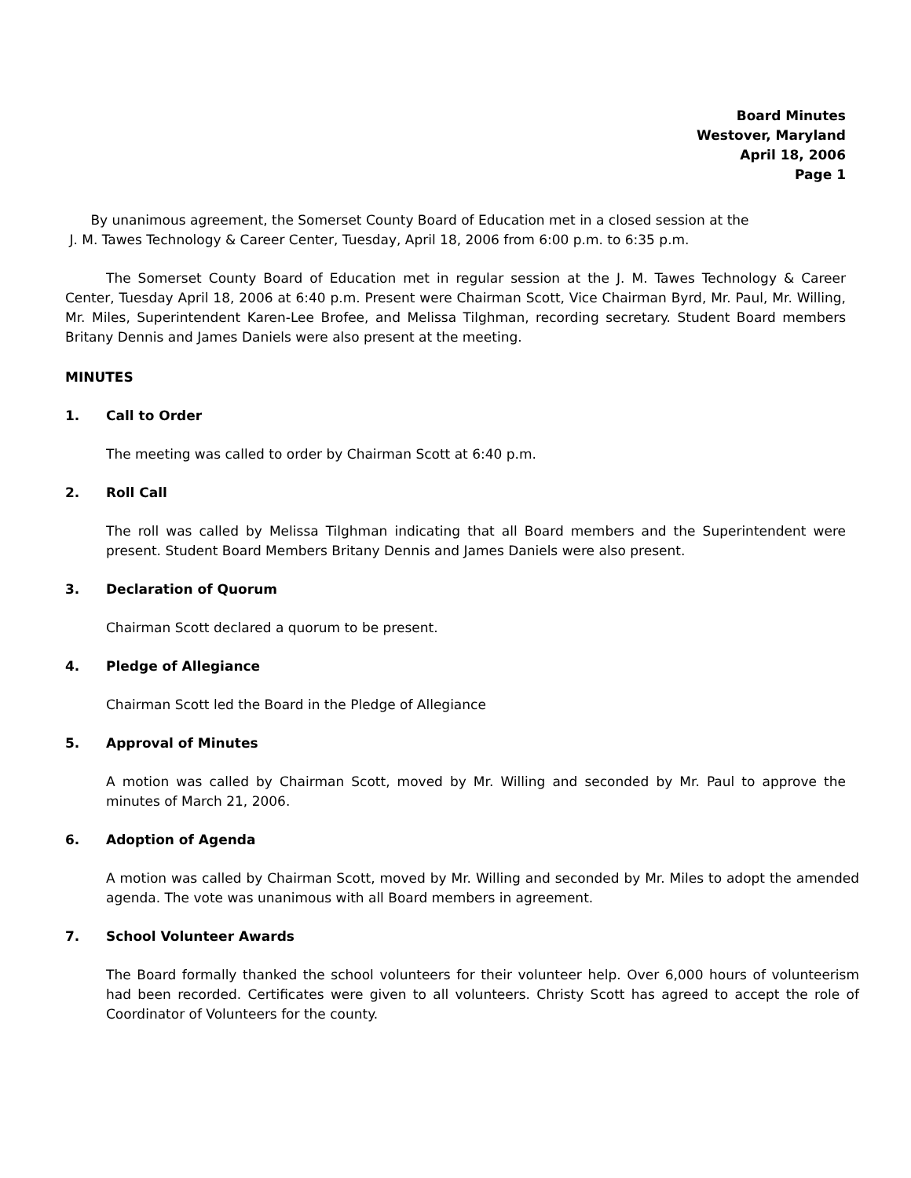Board Minutes
Westover, Maryland
April 18, 2006
Page 1
By unanimous agreement, the Somerset County Board of Education met in a closed session at the
J. M. Tawes Technology & Career Center, Tuesday, April 18, 2006 from 6:00 p.m. to 6:35 p.m.
The Somerset County Board of Education met in regular session at the J. M. Tawes Technology & Career Center, Tuesday April 18, 2006 at 6:40 p.m. Present were Chairman Scott, Vice Chairman Byrd, Mr. Paul, Mr. Willing, Mr. Miles, Superintendent Karen-Lee Brofee, and Melissa Tilghman, recording secretary. Student Board members Britany Dennis and James Daniels were also present at the meeting.
MINUTES
1. Call to Order
The meeting was called to order by Chairman Scott at 6:40 p.m.
2. Roll Call
The roll was called by Melissa Tilghman indicating that all Board members and the Superintendent were present. Student Board Members Britany Dennis and James Daniels were also present.
3. Declaration of Quorum
Chairman Scott declared a quorum to be present.
4. Pledge of Allegiance
Chairman Scott led the Board in the Pledge of Allegiance
5. Approval of Minutes
A motion was called by Chairman Scott, moved by Mr. Willing and seconded by Mr. Paul to approve the minutes of March 21, 2006.
6. Adoption of Agenda
A motion was called by Chairman Scott, moved by Mr. Willing and seconded by Mr. Miles to adopt the amended agenda. The vote was unanimous with all Board members in agreement.
7. School Volunteer Awards
The Board formally thanked the school volunteers for their volunteer help. Over 6,000 hours of volunteerism had been recorded. Certificates were given to all volunteers. Christy Scott has agreed to accept the role of Coordinator of Volunteers for the county.